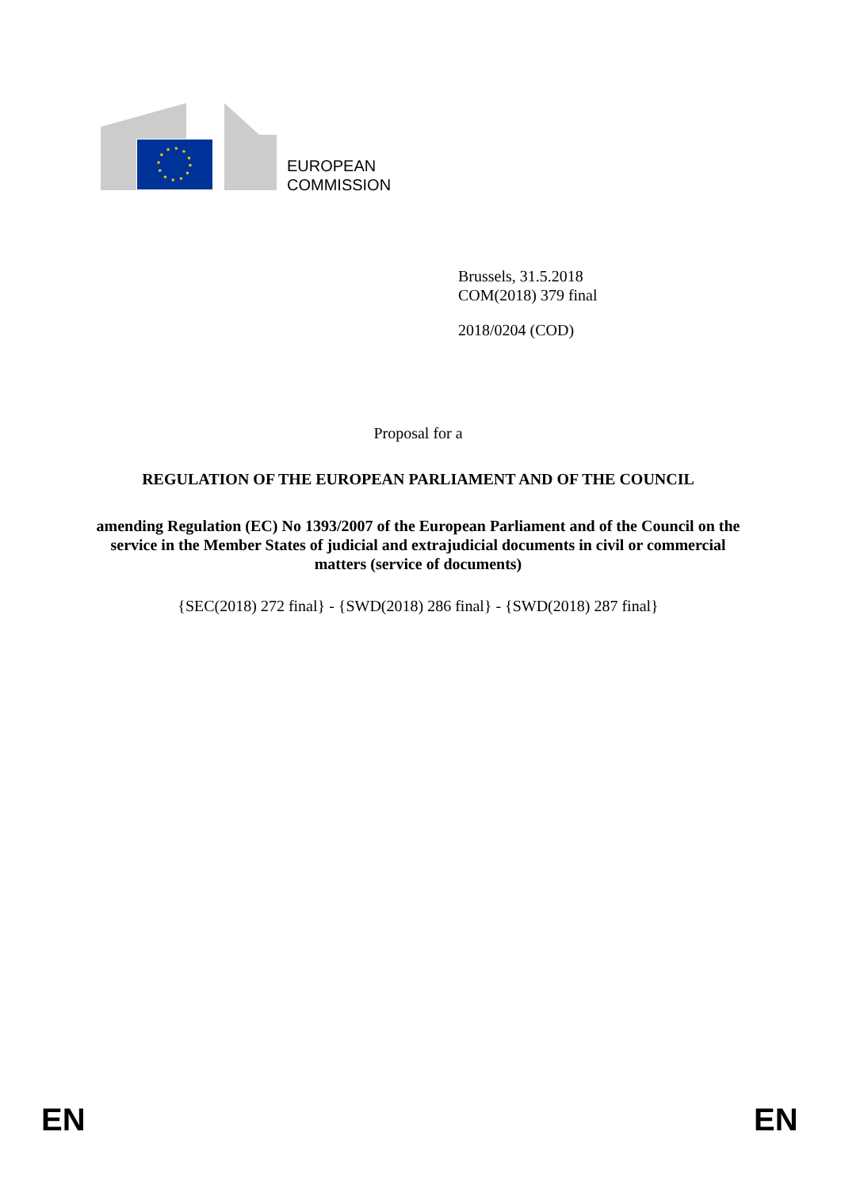EUROPEAN
COMMISSION
Brussels, 31.5.2018
COM(2018) 379 final
2018/0204 (COD)
Proposal for a
REGULATION OF THE EUROPEAN PARLIAMENT AND OF THE COUNCIL
amending Regulation (EC) No 1393/2007 of the European Parliament and of the Council on the service in the Member States of judicial and extrajudicial documents in civil or commercial matters (service of documents)
{SEC(2018) 272 final} - {SWD(2018) 286 final} - {SWD(2018) 287 final}
EN EN